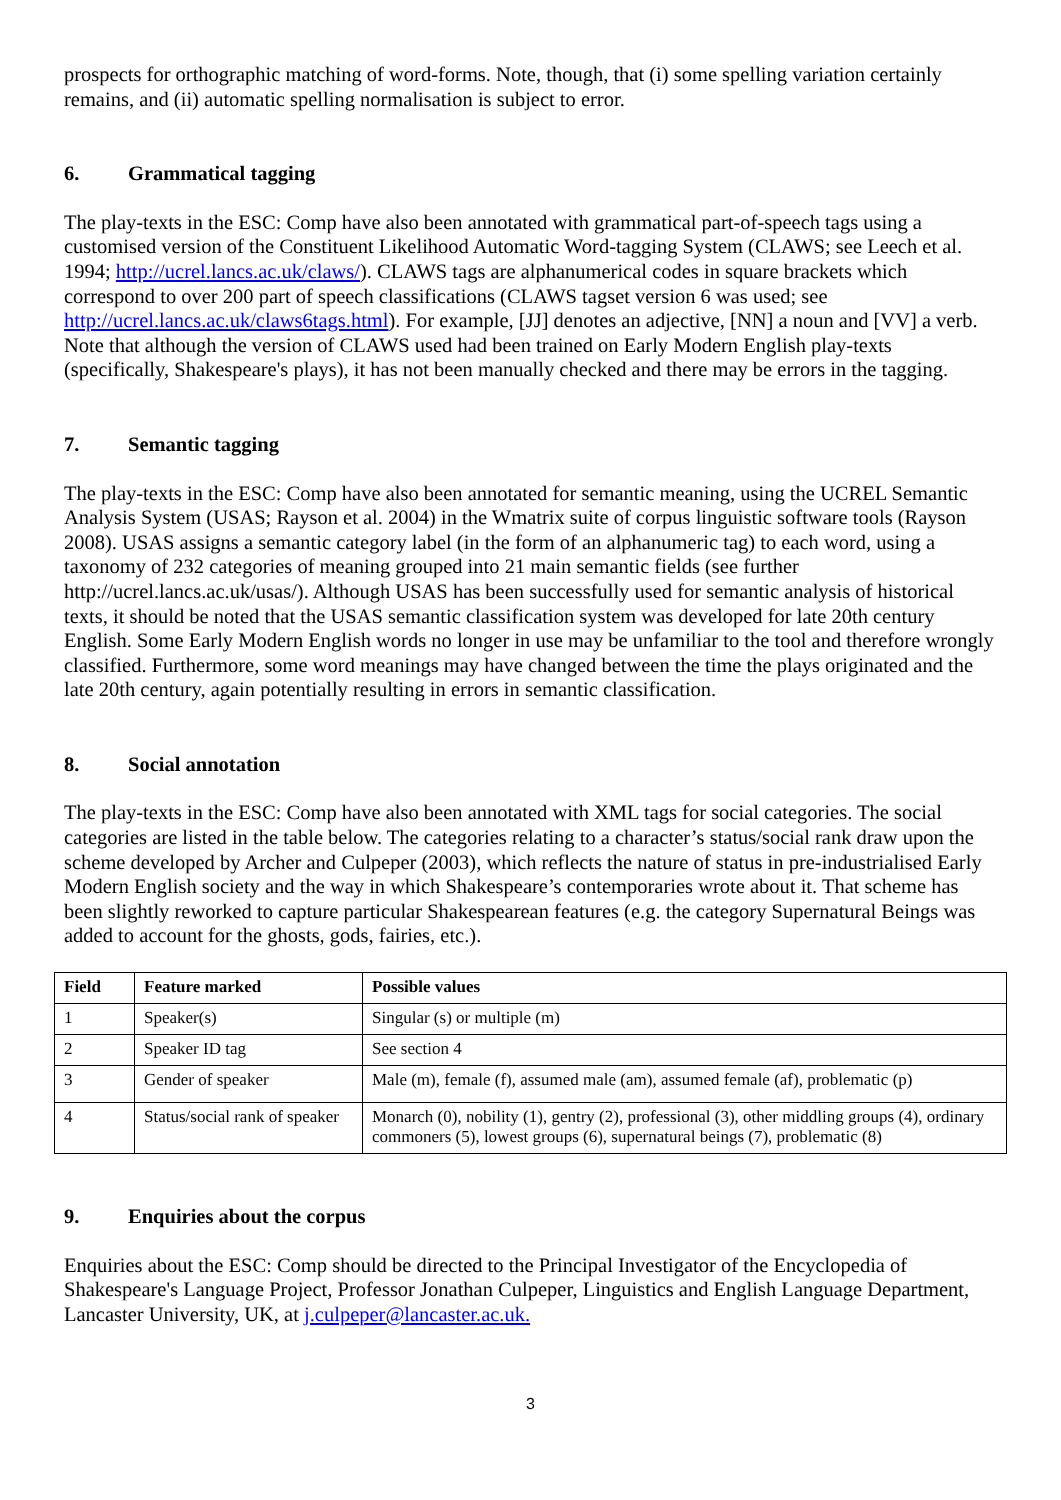prospects for orthographic matching of word-forms. Note, though, that (i) some spelling variation certainly remains, and (ii) automatic spelling normalisation is subject to error.
6. Grammatical tagging
The play-texts in the ESC: Comp have also been annotated with grammatical part-of-speech tags using a customised version of the Constituent Likelihood Automatic Word-tagging System (CLAWS; see Leech et al. 1994; http://ucrel.lancs.ac.uk/claws/). CLAWS tags are alphanumerical codes in square brackets which correspond to over 200 part of speech classifications (CLAWS tagset version 6 was used; see http://ucrel.lancs.ac.uk/claws6tags.html). For example, [JJ] denotes an adjective, [NN] a noun and [VV] a verb. Note that although the version of CLAWS used had been trained on Early Modern English play-texts (specifically, Shakespeare's plays), it has not been manually checked and there may be errors in the tagging.
7. Semantic tagging
The play-texts in the ESC: Comp have also been annotated for semantic meaning, using the UCREL Semantic Analysis System (USAS; Rayson et al. 2004) in the Wmatrix suite of corpus linguistic software tools (Rayson 2008). USAS assigns a semantic category label (in the form of an alphanumeric tag) to each word, using a taxonomy of 232 categories of meaning grouped into 21 main semantic fields (see further http://ucrel.lancs.ac.uk/usas/). Although USAS has been successfully used for semantic analysis of historical texts, it should be noted that the USAS semantic classification system was developed for late 20th century English. Some Early Modern English words no longer in use may be unfamiliar to the tool and therefore wrongly classified. Furthermore, some word meanings may have changed between the time the plays originated and the late 20th century, again potentially resulting in errors in semantic classification.
8. Social annotation
The play-texts in the ESC: Comp have also been annotated with XML tags for social categories. The social categories are listed in the table below. The categories relating to a character’s status/social rank draw upon the scheme developed by Archer and Culpeper (2003), which reflects the nature of status in pre-industrialised Early Modern English society and the way in which Shakespeare’s contemporaries wrote about it. That scheme has been slightly reworked to capture particular Shakespearean features (e.g. the category Supernatural Beings was added to account for the ghosts, gods, fairies, etc.).
| Field | Feature marked | Possible values |
| --- | --- | --- |
| 1 | Speaker(s) | Singular (s) or multiple (m) |
| 2 | Speaker ID tag | See section 4 |
| 3 | Gender of speaker | Male (m), female (f), assumed male (am), assumed female (af), problematic (p) |
| 4 | Status/social rank of speaker | Monarch (0), nobility (1), gentry (2), professional (3), other middling groups (4), ordinary commoners (5), lowest groups (6), supernatural beings (7), problematic (8) |
9. Enquiries about the corpus
Enquiries about the ESC: Comp should be directed to the Principal Investigator of the Encyclopedia of Shakespeare's Language Project, Professor Jonathan Culpeper, Linguistics and English Language Department, Lancaster University, UK, at j.culpeper@lancaster.ac.uk.
3